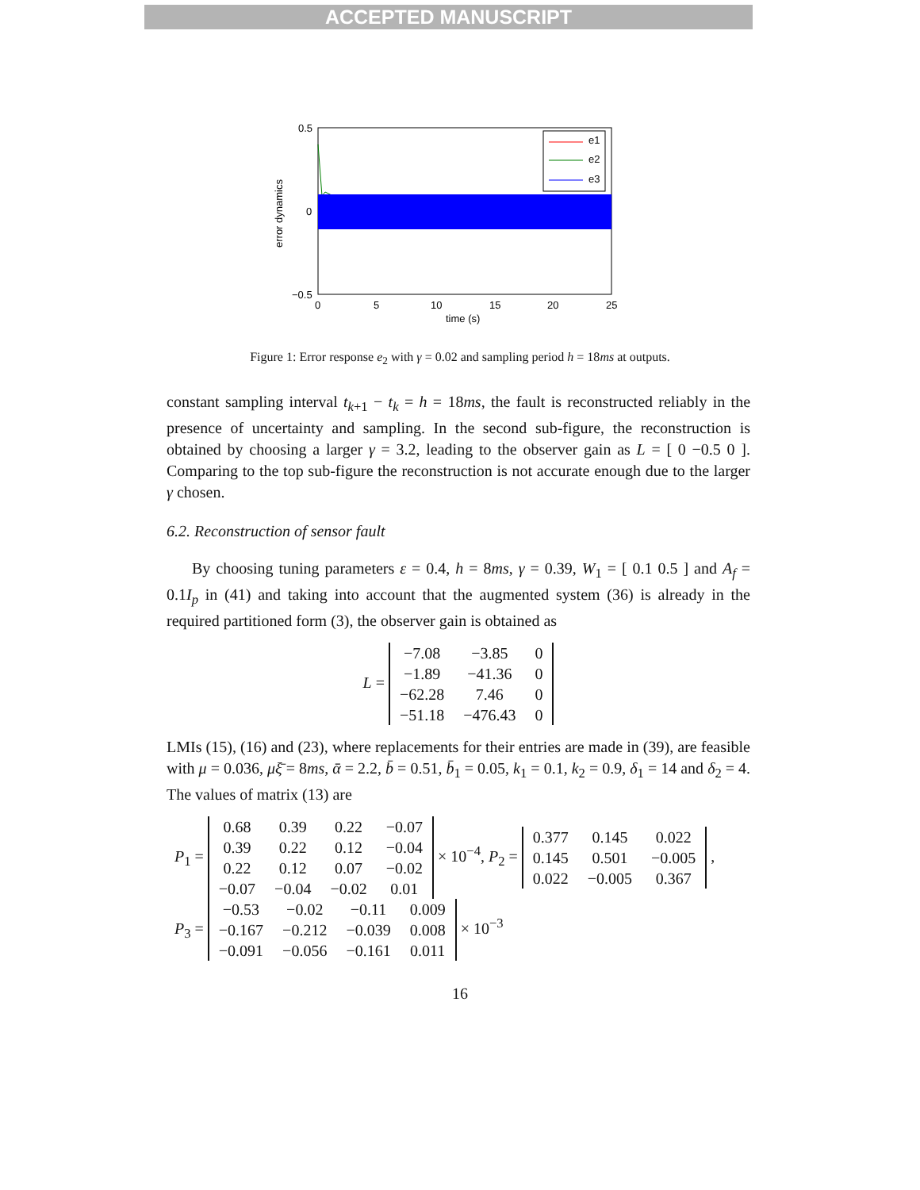ACCEPTED MANUSCRIPT
e1
e2
e3
0.5
0
−0.5
0
5
10
15
20
25
time (s)
error dynamics
Figure 1: Error response e<sub>2</sub> with γ = 0.02 and sampling period h = 18ms at outputs.
constant sampling interval t<sub>k+1</sub> − t<sub>k</sub> = h = 18ms, the fault is reconstructed reliably in the presence of uncertainty and sampling. In the second sub-figure, the reconstruction is obtained by choosing a larger γ = 3.2, leading to the observer gain as L = [ 0 −0.5 0 ]. Comparing to the top sub-figure the reconstruction is not accurate enough due to the larger γ chosen.
6.2. Reconstruction of sensor fault
By choosing tuning parameters ε = 0.4, h = 8ms, γ = 0.39, W<sub>1</sub> = [ 0.1 0.5 ] and A<sub>f</sub> = 0.1I<sub>p</sub> in (41) and taking into account that the augmented system (36) is already in the required partitioned form (3), the observer gain is obtained as
L =
| −7.08 | −3.85 | 0 |
| −1.89 | −41.36 | 0 |
| −62.28 | 7.46 | 0 |
| −51.18 | −476.43 | 0 |
LMIs (15), (16) and (23), where replacements for their entries are made in (39), are feasible with μ = 0.036, μξ̄ = 8ms, ᾱ = 2.2, b̄ = 0.51, b̄<sub>1</sub> = 0.05, k<sub>1</sub> = 0.1, k<sub>2</sub> = 0.9, δ<sub>1</sub> = 14 and δ<sub>2</sub> = 4. The values of matrix (13) are
P<sub>1</sub> =
| 0.68 | 0.39 | 0.22 | −0.07 |
| 0.39 | 0.22 | 0.12 | −0.04 |
| 0.22 | 0.12 | 0.07 | −0.02 |
| −0.07 | −0.04 | −0.02 | 0.01 |
× 10<sup>−4</sup>, P<sub>2</sub> =
| 0.377 | 0.145 | 0.022 |
| 0.145 | 0.501 | −0.005 |
| 0.022 | −0.005 | 0.367 |
,
P<sub>3</sub> =
| −0.53 | −0.02 | −0.11 | 0.009 |
| −0.167 | −0.212 | −0.039 | 0.008 |
| −0.091 | −0.056 | −0.161 | 0.011 |
× 10<sup>−3</sup>
16